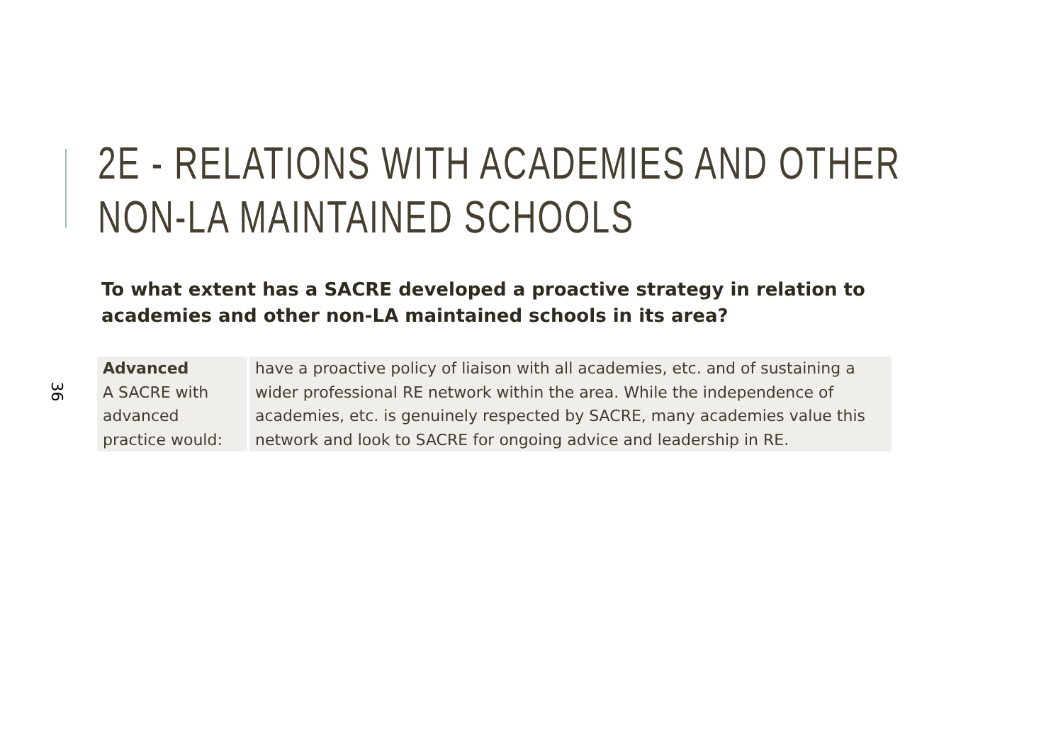36
2E - RELATIONS WITH ACADEMIES AND OTHER
NON-LA MAINTAINED SCHOOLS
To what extent has a SACRE developed a proactive strategy in relation to academies and other non-LA maintained schools in its area?
| Advanced A SACRE with advanced practice would: | have a proactive policy of liaison with all academies, etc. and of sustaining a wider professional RE network within the area. While the independence of academies, etc. is genuinely respected by SACRE, many academies value this network and look to SACRE for ongoing advice and leadership in RE. |